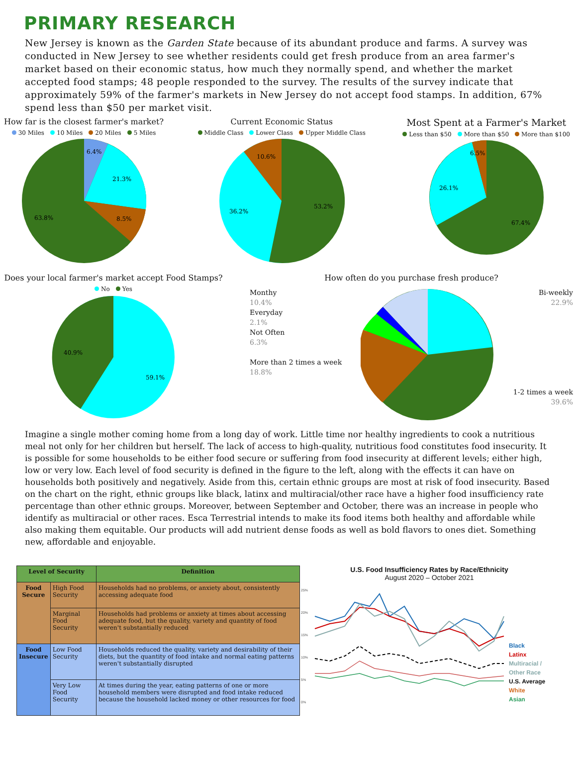PRIMARY RESEARCH
New Jersey is known as the Garden State because of its abundant produce and farms. A survey was conducted in New Jersey to see whether residents could get fresh produce from an area farmer's market based on their economic status, how much they normally spend, and whether the market accepted food stamps; 48 people responded to the survey. The results of the survey indicate that approximately 59% of the farmer's markets in New Jersey do not accept food stamps. In addition, 67% spend less than $50 per market visit.
How far is the closest farmer's market?
30 Miles 10 Miles 20 Miles 5 Miles
6.4%
21.3%
8.5%
63.8%
Current Economic Status
Middle Class Lower Class Upper Middle Class
10.6%
53.2%
36.2%
Most Spent at a Farmer's Market
Less than $50 More than $50 More than $100
6.5%
26.1%
67.4%
Does your local farmer's market accept Food Stamps?
No Yes
40.9%
59.1%
How often do you purchase fresh produce?
Monthy
10.4%
Everyday
2.1%
Not Often
6.3%
More than 2 times a week
18.8%
Bi-weekly
22.9%
1-2 times a week
39.6%
Imagine a single mother coming home from a long day of work. Little time nor healthy ingredients to cook a nutritious meal not only for her children but herself. The lack of access to high-quality, nutritious food constitutes food insecurity. It is possible for some households to be either food secure or suffering from food insecurity at different levels; either high, low or very low. Each level of food security is defined in the figure to the left, along with the effects it can have on households both positively and negatively. Aside from this, certain ethnic groups are most at risk of food insecurity. Based on the chart on the right, ethnic groups like black, latinx and multiracial/other race have a higher food insufficiency rate percentage than other ethnic groups. Moreover, between September and October, there was an increase in people who identify as multiracial or other races. Esca Terrestrial intends to make its food items both healthy and affordable while also making them equitable. Our products will add nutrient dense foods as well as bold flavors to ones diet. Something new, affordable and enjoyable.
| Level of Security | | Definition |
| --- | --- | --- |
| Food Secure | High Food Security | Households had no problems, or anxiety about, consistently accessing adequate food |
| | Marginal Food Security | Households had problems or anxiety at times about accessing adequate food, but the quality, variety and quantity of food weren't substantially reduced |
| Food Insecure | Low Food Security | Households reduced the quality, variety and desirability of their diets, but the quantity of food intake and normal eating patterns weren't substantially disrupted |
| | Very Low Food Security | At times during the year, eating patterns of one or more household members were disrupted and food intake reduced because the household lacked money or other resources for food |
U.S. Food Insufficiency Rates by Race/Ethnicity
August 2020 – October 2021
25%
20%
15%
10%
5%
0%
Black
Latinx
Multiracial /
Other Race
U.S. Average
White
Asian